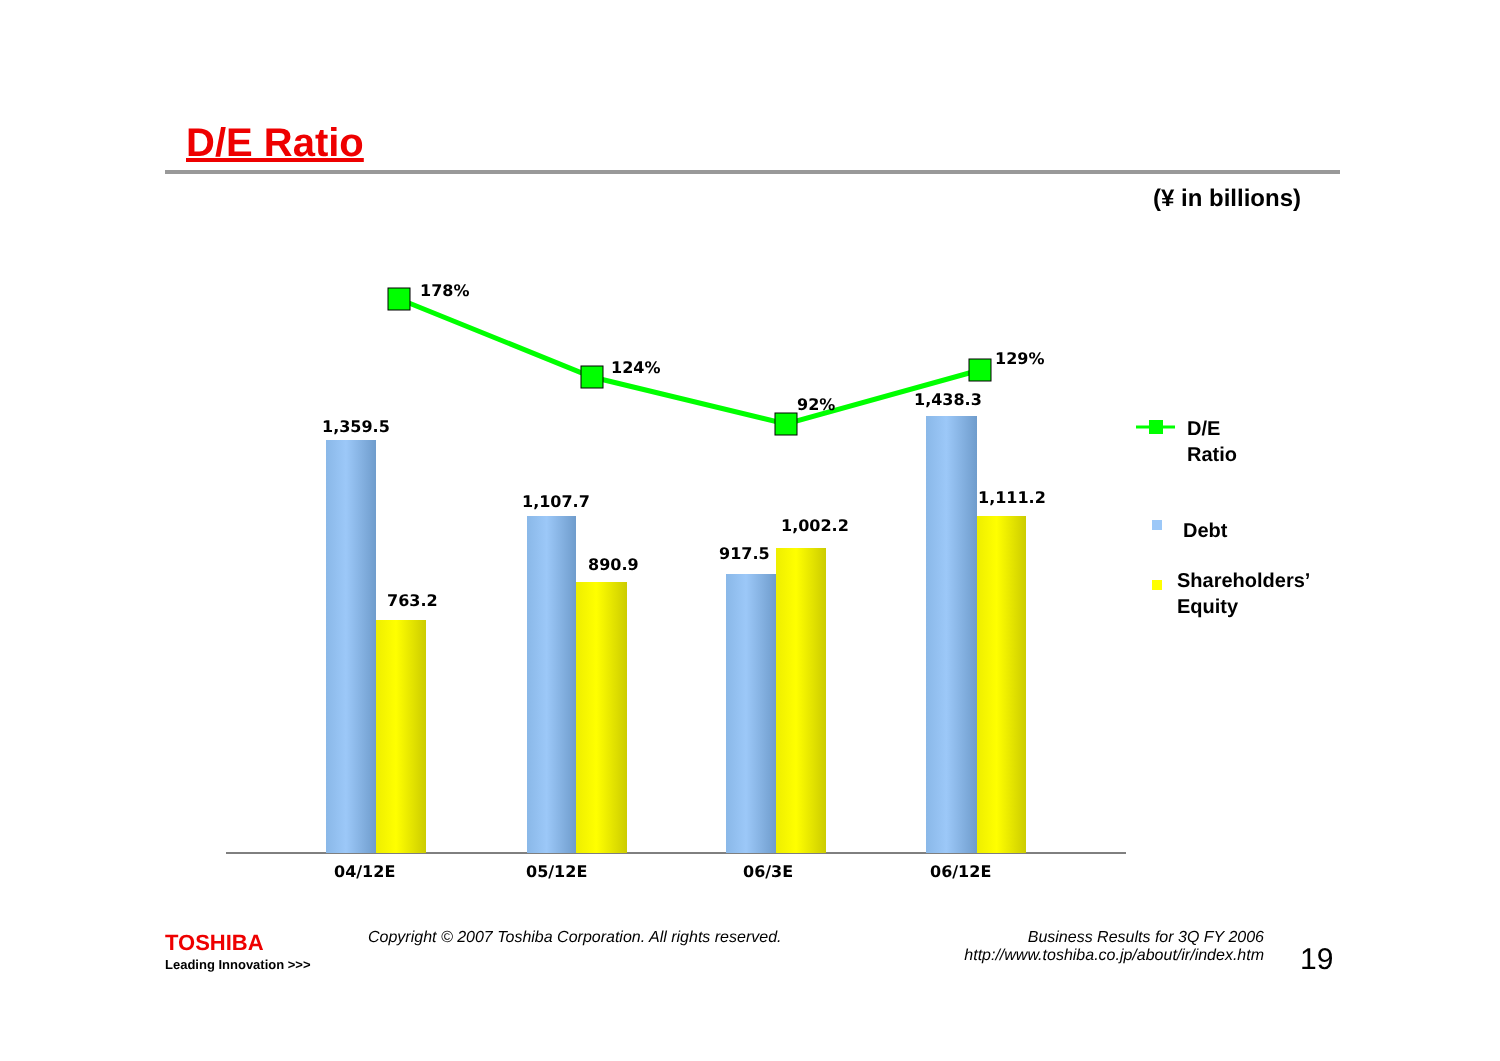D/E Ratio
(¥ in billions)
1,359.5
763.2
1,107.7
890.9
917.5
1,002.2
1,438.3
1,111.2
178%
124%
92%
129%
04/12E
05/12E
06/3E
06/12E
D/E
Ratio
Debt
Shareholders’
Equity
TOSHIBA
Leading Innovation >>>
Copyright © 2007 Toshiba Corporation. All rights reserved.
Business Results for 3Q FY 2006
http://www.toshiba.co.jp/about/ir/index.htm
19